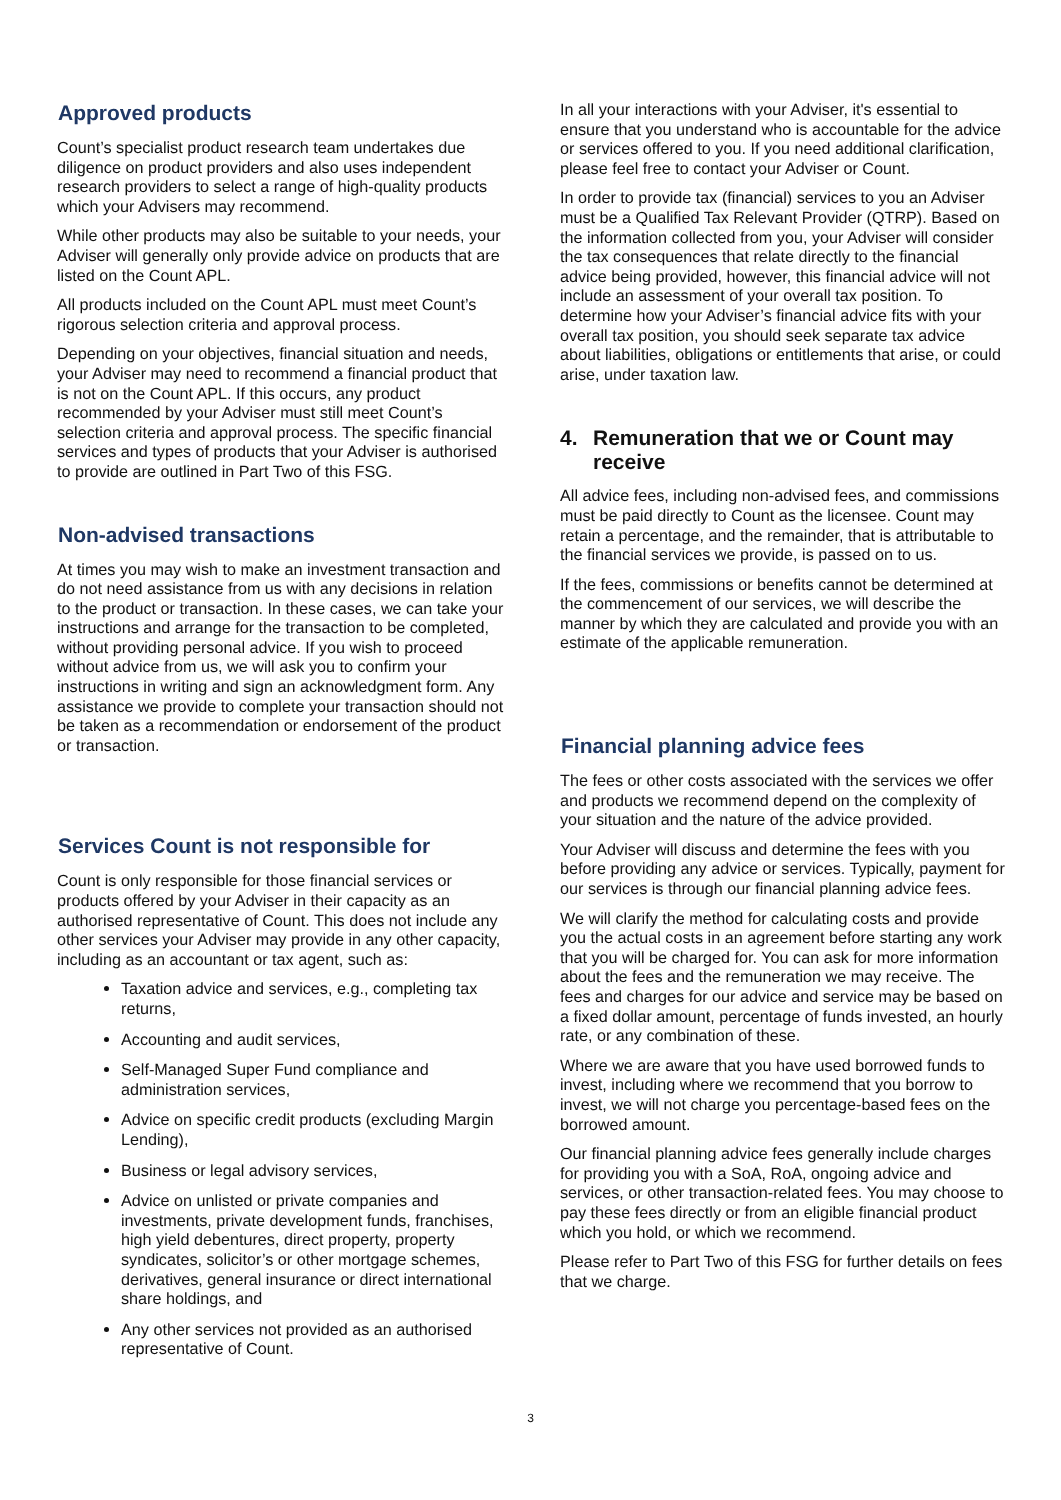Approved products
Count’s specialist product research team undertakes due diligence on product providers and also uses independent research providers to select a range of high-quality products which your Advisers may recommend.
While other products may also be suitable to your needs, your Adviser will generally only provide advice on products that are listed on the Count APL.
All products included on the Count APL must meet Count’s rigorous selection criteria and approval process.
Depending on your objectives, financial situation and needs, your Adviser may need to recommend a financial product that is not on the Count APL. If this occurs, any product recommended by your Adviser must still meet Count’s selection criteria and approval process. The specific financial services and types of products that your Adviser is authorised to provide are outlined in Part Two of this FSG.
Non-advised transactions
At times you may wish to make an investment transaction and do not need assistance from us with any decisions in relation to the product or transaction. In these cases, we can take your instructions and arrange for the transaction to be completed, without providing personal advice. If you wish to proceed without advice from us, we will ask you to confirm your instructions in writing and sign an acknowledgment form. Any assistance we provide to complete your transaction should not be taken as a recommendation or endorsement of the product or transaction.
Services Count is not responsible for
Count is only responsible for those financial services or products offered by your Adviser in their capacity as an authorised representative of Count. This does not include any other services your Adviser may provide in any other capacity, including as an accountant or tax agent, such as:
Taxation advice and services, e.g., completing tax returns,
Accounting and audit services,
Self-Managed Super Fund compliance and administration services,
Advice on specific credit products (excluding Margin Lending),
Business or legal advisory services,
Advice on unlisted or private companies and investments, private development funds, franchises, high yield debentures, direct property, property syndicates, solicitor’s or other mortgage schemes, derivatives, general insurance or direct international share holdings, and
Any other services not provided as an authorised representative of Count.
In all your interactions with your Adviser, it's essential to ensure that you understand who is accountable for the advice or services offered to you. If you need additional clarification, please feel free to contact your Adviser or Count.
In order to provide tax (financial) services to you an Adviser must be a Qualified Tax Relevant Provider (QTRP). Based on the information collected from you, your Adviser will consider the tax consequences that relate directly to the financial advice being provided, however, this financial advice will not include an assessment of your overall tax position. To determine how your Adviser’s financial advice fits with your overall tax position, you should seek separate tax advice about liabilities, obligations or entitlements that arise, or could arise, under taxation law.
4. Remuneration that we or Count may receive
All advice fees, including non-advised fees, and commissions must be paid directly to Count as the licensee. Count may retain a percentage, and the remainder, that is attributable to the financial services we provide, is passed on to us.
If the fees, commissions or benefits cannot be determined at the commencement of our services, we will describe the manner by which they are calculated and provide you with an estimate of the applicable remuneration.
Financial planning advice fees
The fees or other costs associated with the services we offer and products we recommend depend on the complexity of your situation and the nature of the advice provided.
Your Adviser will discuss and determine the fees with you before providing any advice or services. Typically, payment for our services is through our financial planning advice fees.
We will clarify the method for calculating costs and provide you the actual costs in an agreement before starting any work that you will be charged for. You can ask for more information about the fees and the remuneration we may receive. The fees and charges for our advice and service may be based on a fixed dollar amount, percentage of funds invested, an hourly rate, or any combination of these.
Where we are aware that you have used borrowed funds to invest, including where we recommend that you borrow to invest, we will not charge you percentage-based fees on the borrowed amount.
Our financial planning advice fees generally include charges for providing you with a SoA, RoA, ongoing advice and services, or other transaction-related fees. You may choose to pay these fees directly or from an eligible financial product which you hold, or which we recommend.
Please refer to Part Two of this FSG for further details on fees that we charge.
3